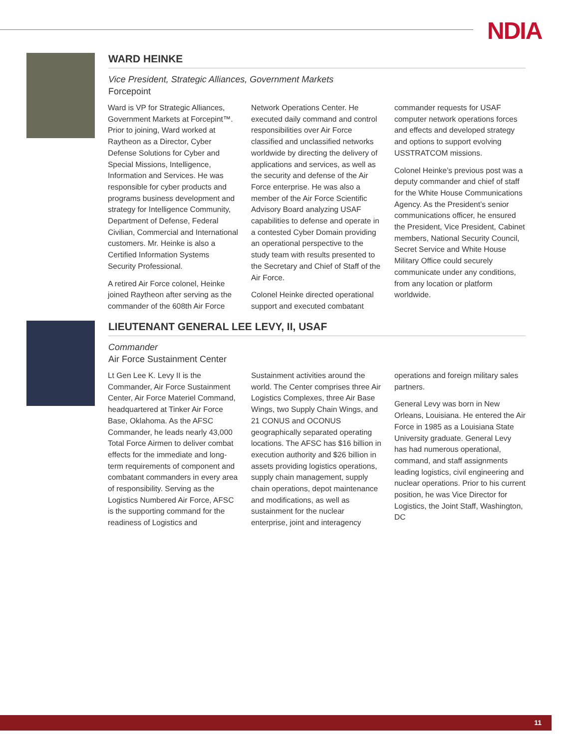NDIA
WARD HEINKE
Vice President, Strategic Alliances, Government Markets
Forcepoint
Ward is VP for Strategic Alliances, Government Markets at Forcepint™. Prior to joining, Ward worked at Raytheon as a Director, Cyber Defense Solutions for Cyber and Special Missions, Intelligence, Information and Services. He was responsible for cyber products and programs business development and strategy for Intelligence Community, Department of Defense, Federal Civilian, Commercial and International customers. Mr. Heinke is also a Certified Information Systems Security Professional.
A retired Air Force colonel, Heinke joined Raytheon after serving as the commander of the 608th Air Force Network Operations Center. He executed daily command and control responsibilities over Air Force classified and unclassified networks worldwide by directing the delivery of applications and services, as well as the security and defense of the Air Force enterprise. He was also a member of the Air Force Scientific Advisory Board analyzing USAF capabilities to defense and operate in a contested Cyber Domain providing an operational perspective to the study team with results presented to the Secretary and Chief of Staff of the Air Force.
Colonel Heinke directed operational support and executed combatant commander requests for USAF computer network operations forces and effects and developed strategy and options to support evolving USSTRATCOM missions.
Colonel Heinke’s previous post was a deputy commander and chief of staff for the White House Communications Agency. As the President’s senior communications officer, he ensured the President, Vice President, Cabinet members, National Security Council, Secret Service and White House Military Office could securely communicate under any conditions, from any location or platform worldwide.
LIEUTENANT GENERAL LEE LEVY, II, USAF
Commander
Air Force Sustainment Center
Lt Gen Lee K. Levy II is the Commander, Air Force Sustainment Center, Air Force Materiel Command, headquartered at Tinker Air Force Base, Oklahoma. As the AFSC Commander, he leads nearly 43,000 Total Force Airmen to deliver combat effects for the immediate and long-term requirements of component and combatant commanders in every area of responsibility. Serving as the Logistics Numbered Air Force, AFSC is the supporting command for the readiness of Logistics and Sustainment activities around the world. The Center comprises three Air Logistics Complexes, three Air Base Wings, two Supply Chain Wings, and 21 CONUS and OCONUS geographically separated operating locations. The AFSC has $16 billion in execution authority and $26 billion in assets providing logistics operations, supply chain management, supply chain operations, depot maintenance and modifications, as well as sustainment for the nuclear enterprise, joint and interagency operations and foreign military sales partners.
General Levy was born in New Orleans, Louisiana. He entered the Air Force in 1985 as a Louisiana State University graduate. General Levy has had numerous operational, command, and staff assignments leading logistics, civil engineering and nuclear operations. Prior to his current position, he was Vice Director for Logistics, the Joint Staff, Washington, DC
11